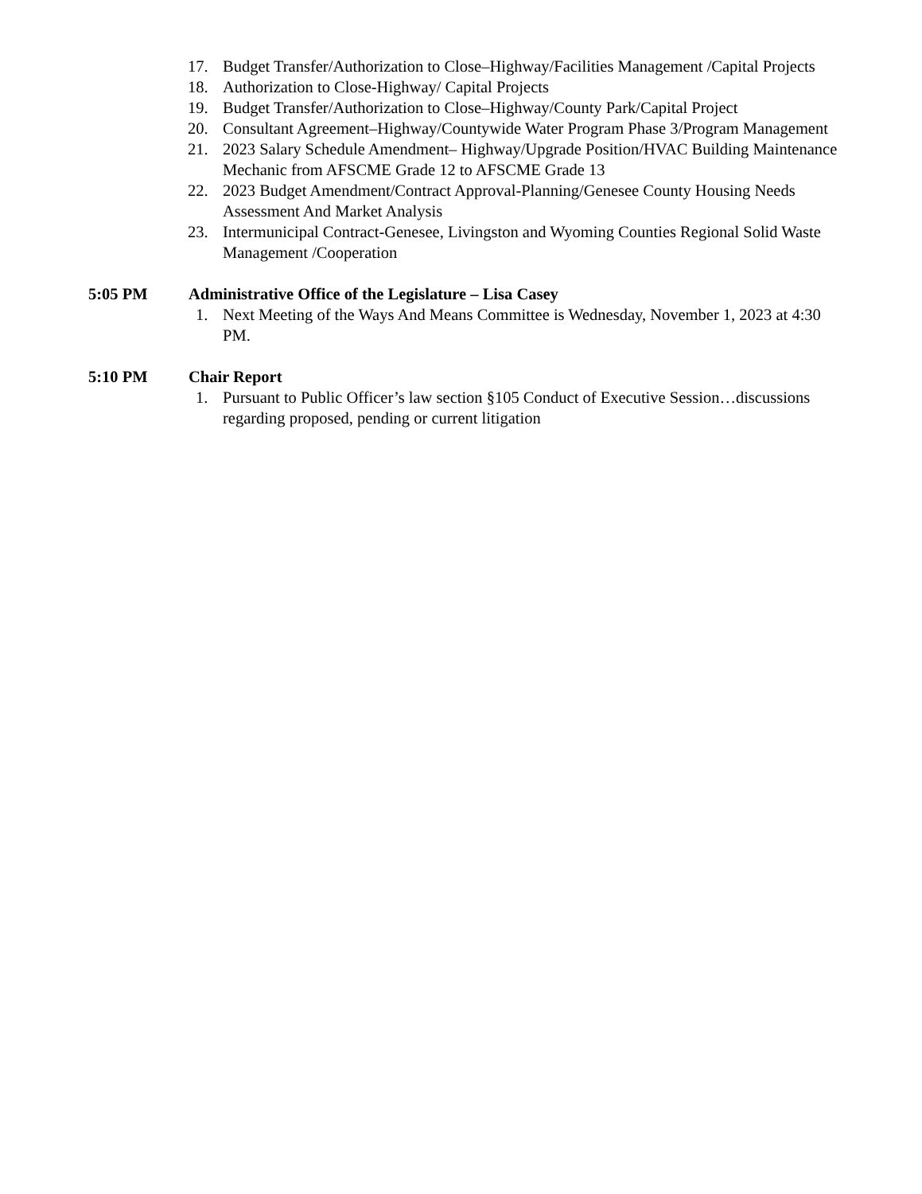17. Budget Transfer/Authorization to Close–Highway/Facilities Management /Capital Projects
18. Authorization to Close-Highway/ Capital Projects
19. Budget Transfer/Authorization to Close–Highway/County Park/Capital Project
20. Consultant Agreement–Highway/Countywide Water Program Phase 3/Program Management
21. 2023 Salary Schedule Amendment– Highway/Upgrade Position/HVAC Building Maintenance Mechanic from AFSCME Grade 12 to AFSCME Grade 13
22. 2023 Budget Amendment/Contract Approval-Planning/Genesee County Housing Needs Assessment And Market Analysis
23. Intermunicipal Contract-Genesee, Livingston and Wyoming Counties Regional Solid Waste Management /Cooperation
5:05 PM Administrative Office of the Legislature – Lisa Casey
1. Next Meeting of the Ways And Means Committee is Wednesday, November 1, 2023 at 4:30 PM.
5:10 PM Chair Report
1. Pursuant to Public Officer’s law section §105 Conduct of Executive Session…discussions regarding proposed, pending or current litigation